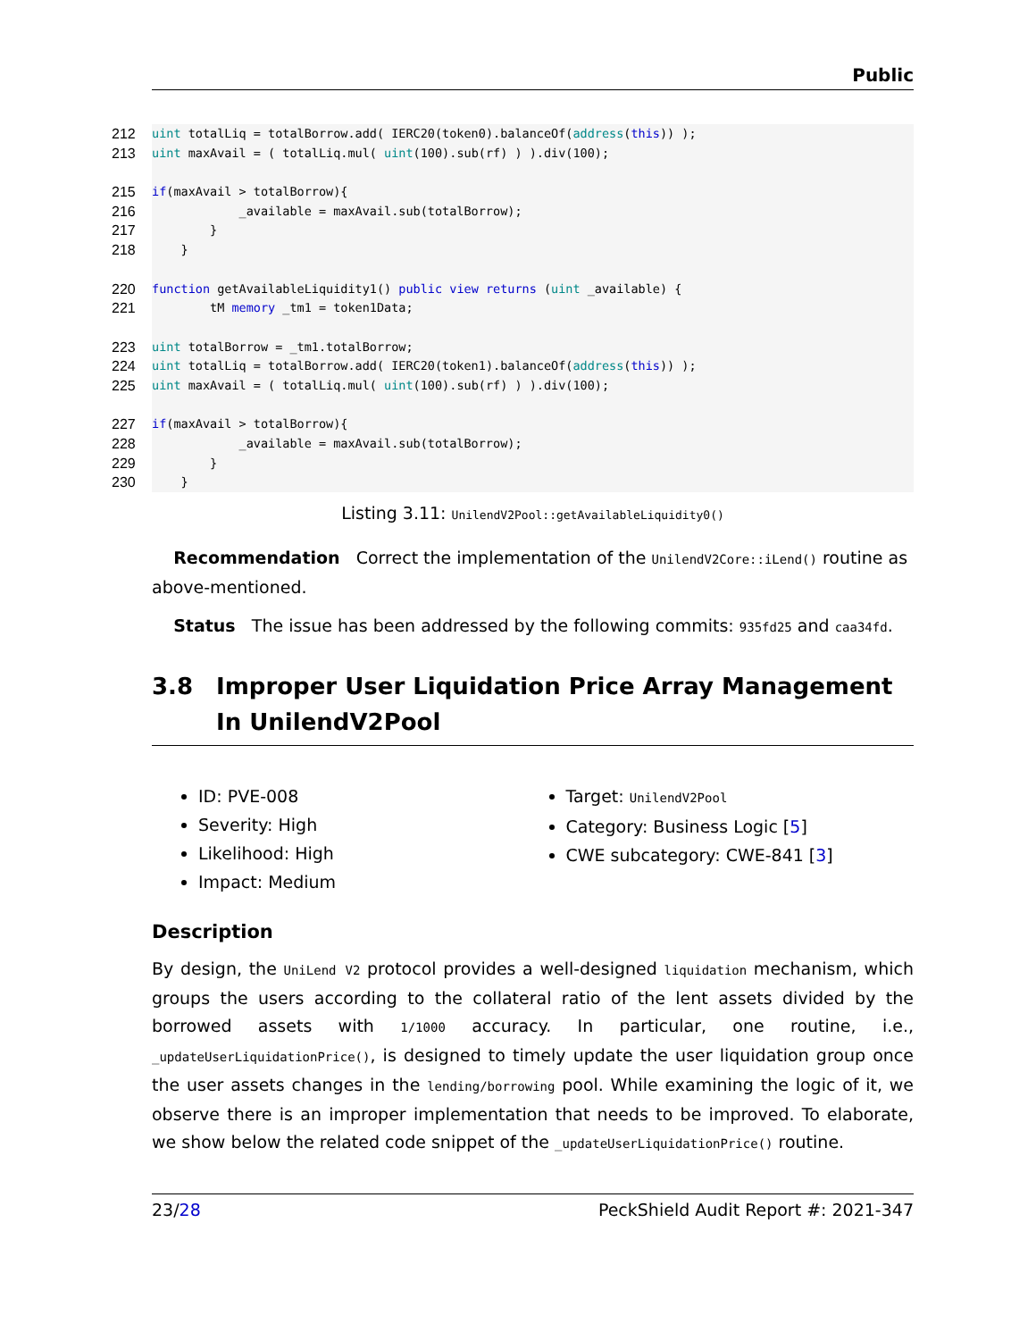Public
212 uint totalLiq = totalBorrow.add( IERC20(token0).balanceOf(address (this)) );
213 uint maxAvail = ( totalLiq.mul( uint (100).sub(rf) ) ).div(100);
215 if (maxAvail > totalBorrow){
216 _available = maxAvail.sub(totalBorrow);
217 }
218 }
220 function getAvailableLiquidity1() public view returns (uint _available) {
221 tM memory _tm1 = token1Data;
223 uint totalBorrow = _tm1.totalBorrow;
224 uint totalLiq = totalBorrow.add( IERC20(token1).balanceOf(address (this)) );
225 uint maxAvail = ( totalLiq.mul( uint (100).sub(rf) ) ).div(100);
227 if (maxAvail > totalBorrow){
228 _available = maxAvail.sub(totalBorrow);
229 }
230 }
Listing 3.11: UnilendV2Pool::getAvailableLiquidity0()
Recommendation Correct the implementation of the UnilendV2Core::iLend() routine as above-mentioned.
Status The issue has been addressed by the following commits: 935fd25 and caa34fd.
3.8 Improper User Liquidation Price Array Management In UnilendV2Pool
ID: PVE-008
Severity: High
Likelihood: High
Impact: Medium
Target: UnilendV2Pool
Category: Business Logic [5]
CWE subcategory: CWE-841 [3]
Description
By design, the UniLend V2 protocol provides a well-designed liquidation mechanism, which groups the users according to the collateral ratio of the lent assets divided by the borrowed assets with 1/1000 accuracy. In particular, one routine, i.e., _updateUserLiquidationPrice(), is designed to timely update the user liquidation group once the user assets changes in the lending/borrowing pool. While examining the logic of it, we observe there is an improper implementation that needs to be improved. To elaborate, we show below the related code snippet of the _updateUserLiquidationPrice() routine.
23/28 PeckShield Audit Report #: 2021-347